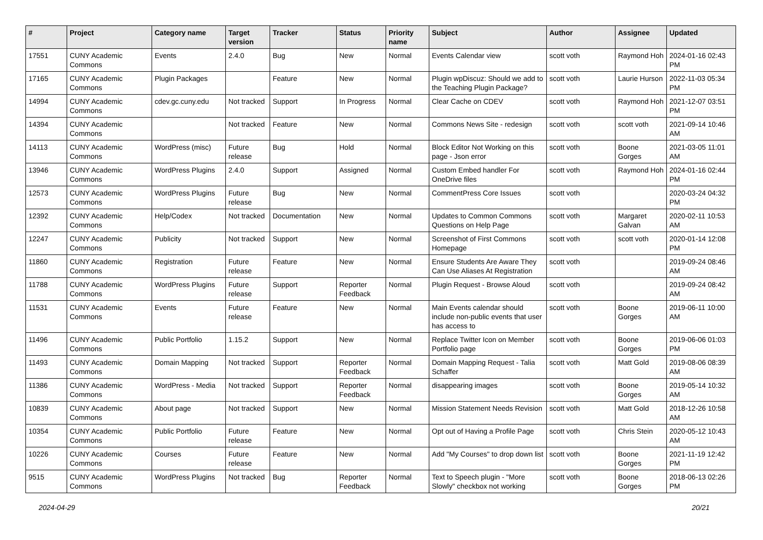| # | Project | Category name | Target version | Tracker | Status | Priority name | Subject | Author | Assignee | Updated |
| --- | --- | --- | --- | --- | --- | --- | --- | --- | --- | --- |
| 17551 | CUNY Academic Commons | Events | 2.4.0 | Bug | New | Normal | Events Calendar view | scott voth | Raymond Hoh | 2024-01-16 02:43 PM |
| 17165 | CUNY Academic Commons | Plugin Packages | | Feature | New | Normal | Plugin wpDiscuz: Should we add to the Teaching Plugin Package? | scott voth | Laurie Hurson | 2022-11-03 05:34 PM |
| 14994 | CUNY Academic Commons | cdev.gc.cuny.edu | Not tracked | Support | In Progress | Normal | Clear Cache on CDEV | scott voth | Raymond Hoh | 2021-12-07 03:51 PM |
| 14394 | CUNY Academic Commons | | Not tracked | Feature | New | Normal | Commons News Site - redesign | scott voth | scott voth | 2021-09-14 10:46 AM |
| 14113 | CUNY Academic Commons | WordPress (misc) | Future release | Bug | Hold | Normal | Block Editor Not Working on this page - Json error | scott voth | Boone Gorges | 2021-03-05 11:01 AM |
| 13946 | CUNY Academic Commons | WordPress Plugins | 2.4.0 | Support | Assigned | Normal | Custom Embed handler For OneDrive files | scott voth | Raymond Hoh | 2024-01-16 02:44 PM |
| 12573 | CUNY Academic Commons | WordPress Plugins | Future release | Bug | New | Normal | CommentPress Core Issues | scott voth | | 2020-03-24 04:32 PM |
| 12392 | CUNY Academic Commons | Help/Codex | Not tracked | Documentation | New | Normal | Updates to Common Commons Questions on Help Page | scott voth | Margaret Galvan | 2020-02-11 10:53 AM |
| 12247 | CUNY Academic Commons | Publicity | Not tracked | Support | New | Normal | Screenshot of First Commons Homepage | scott voth | scott voth | 2020-01-14 12:08 PM |
| 11860 | CUNY Academic Commons | Registration | Future release | Feature | New | Normal | Ensure Students Are Aware They Can Use Aliases At Registration | scott voth | | 2019-09-24 08:46 AM |
| 11788 | CUNY Academic Commons | WordPress Plugins | Future release | Support | Reporter Feedback | Normal | Plugin Request - Browse Aloud | scott voth | | 2019-09-24 08:42 AM |
| 11531 | CUNY Academic Commons | Events | Future release | Feature | New | Normal | Main Events calendar should include non-public events that user has access to | scott voth | Boone Gorges | 2019-06-11 10:00 AM |
| 11496 | CUNY Academic Commons | Public Portfolio | 1.15.2 | Support | New | Normal | Replace Twitter Icon on Member Portfolio page | scott voth | Boone Gorges | 2019-06-06 01:03 PM |
| 11493 | CUNY Academic Commons | Domain Mapping | Not tracked | Support | Reporter Feedback | Normal | Domain Mapping Request - Talia Schaffer | scott voth | Matt Gold | 2019-08-06 08:39 AM |
| 11386 | CUNY Academic Commons | WordPress - Media | Not tracked | Support | Reporter Feedback | Normal | disappearing images | scott voth | Boone Gorges | 2019-05-14 10:32 AM |
| 10839 | CUNY Academic Commons | About page | Not tracked | Support | New | Normal | Mission Statement Needs Revision | scott voth | Matt Gold | 2018-12-26 10:58 AM |
| 10354 | CUNY Academic Commons | Public Portfolio | Future release | Feature | New | Normal | Opt out of Having a Profile Page | scott voth | Chris Stein | 2020-05-12 10:43 AM |
| 10226 | CUNY Academic Commons | Courses | Future release | Feature | New | Normal | Add "My Courses" to drop down list | scott voth | Boone Gorges | 2021-11-19 12:42 PM |
| 9515 | CUNY Academic Commons | WordPress Plugins | Not tracked | Bug | Reporter Feedback | Normal | Text to Speech plugin - "More Slowly" checkbox not working | scott voth | Boone Gorges | 2018-06-13 02:26 PM |
2024-04-29 20/21